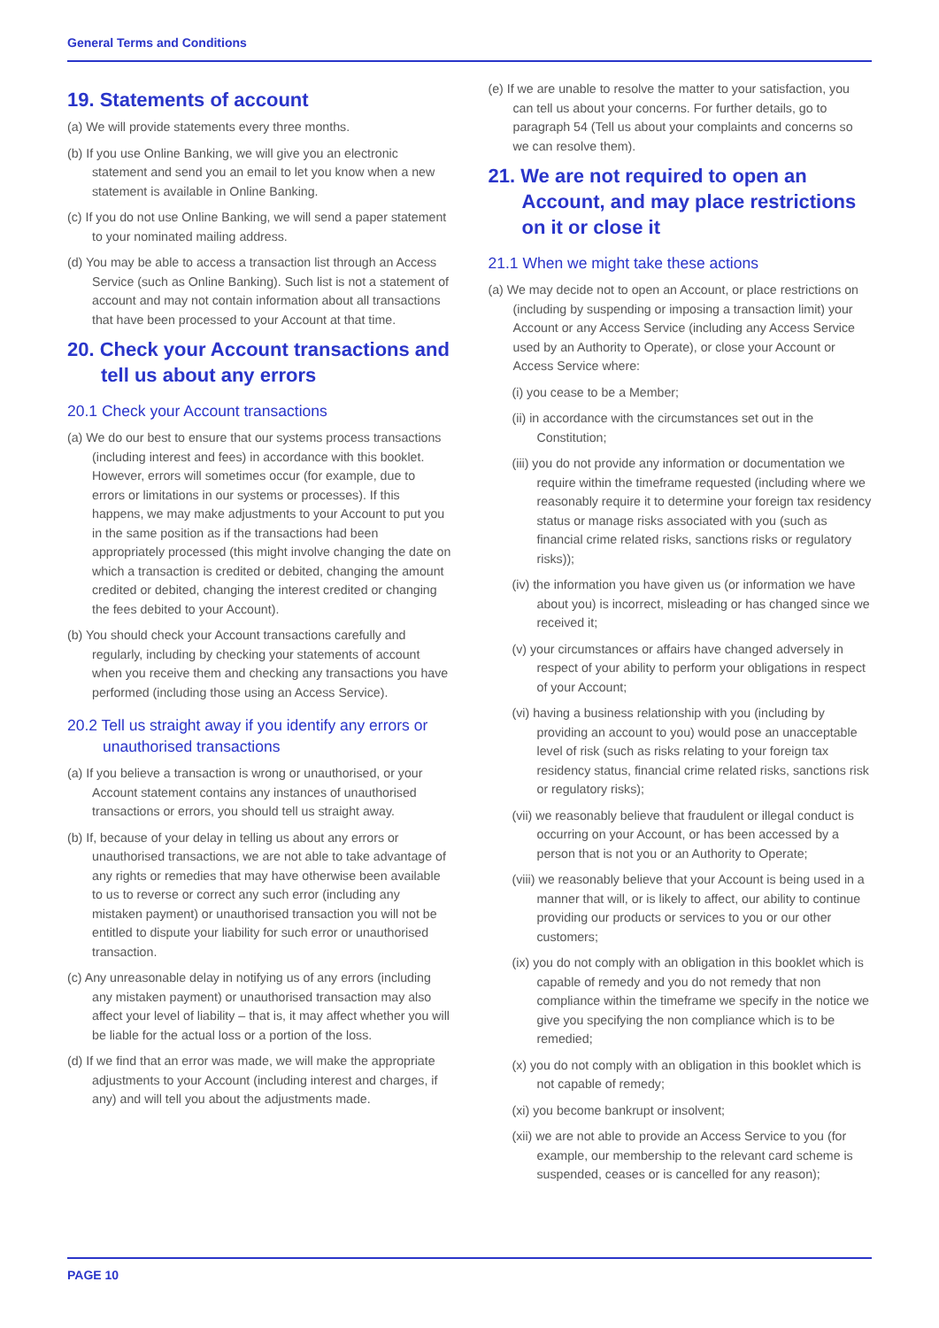General Terms and Conditions
19. Statements of account
(a) We will provide statements every three months.
(b) If you use Online Banking, we will give you an electronic statement and send you an email to let you know when a new statement is available in Online Banking.
(c) If you do not use Online Banking, we will send a paper statement to your nominated mailing address.
(d) You may be able to access a transaction list through an Access Service (such as Online Banking). Such list is not a statement of account and may not contain information about all transactions that have been processed to your Account at that time.
20. Check your Account transactions and tell us about any errors
20.1 Check your Account transactions
(a) We do our best to ensure that our systems process transactions (including interest and fees) in accordance with this booklet. However, errors will sometimes occur (for example, due to errors or limitations in our systems or processes). If this happens, we may make adjustments to your Account to put you in the same position as if the transactions had been appropriately processed (this might involve changing the date on which a transaction is credited or debited, changing the amount credited or debited, changing the interest credited or changing the fees debited to your Account).
(b) You should check your Account transactions carefully and regularly, including by checking your statements of account when you receive them and checking any transactions you have performed (including those using an Access Service).
20.2 Tell us straight away if you identify any errors or unauthorised transactions
(a) If you believe a transaction is wrong or unauthorised, or your Account statement contains any instances of unauthorised transactions or errors, you should tell us straight away.
(b) If, because of your delay in telling us about any errors or unauthorised transactions, we are not able to take advantage of any rights or remedies that may have otherwise been available to us to reverse or correct any such error (including any mistaken payment) or unauthorised transaction you will not be entitled to dispute your liability for such error or unauthorised transaction.
(c) Any unreasonable delay in notifying us of any errors (including any mistaken payment) or unauthorised transaction may also affect your level of liability – that is, it may affect whether you will be liable for the actual loss or a portion of the loss.
(d) If we find that an error was made, we will make the appropriate adjustments to your Account (including interest and charges, if any) and will tell you about the adjustments made.
(e) If we are unable to resolve the matter to your satisfaction, you can tell us about your concerns. For further details, go to paragraph 54 (Tell us about your complaints and concerns so we can resolve them).
21. We are not required to open an Account, and may place restrictions on it or close it
21.1 When we might take these actions
(a) We may decide not to open an Account, or place restrictions on (including by suspending or imposing a transaction limit) your Account or any Access Service (including any Access Service used by an Authority to Operate), or close your Account or Access Service where:
(i) you cease to be a Member;
(ii) in accordance with the circumstances set out in the Constitution;
(iii) you do not provide any information or documentation we require within the timeframe requested (including where we reasonably require it to determine your foreign tax residency status or manage risks associated with you (such as financial crime related risks, sanctions risks or regulatory risks));
(iv) the information you have given us (or information we have about you) is incorrect, misleading or has changed since we received it;
(v) your circumstances or affairs have changed adversely in respect of your ability to perform your obligations in respect of your Account;
(vi) having a business relationship with you (including by providing an account to you) would pose an unacceptable level of risk (such as risks relating to your foreign tax residency status, financial crime related risks, sanctions risk or regulatory risks);
(vii) we reasonably believe that fraudulent or illegal conduct is occurring on your Account, or has been accessed by a person that is not you or an Authority to Operate;
(viii) we reasonably believe that your Account is being used in a manner that will, or is likely to affect, our ability to continue providing our products or services to you or our other customers;
(ix) you do not comply with an obligation in this booklet which is capable of remedy and you do not remedy that non compliance within the timeframe we specify in the notice we give you specifying the non compliance which is to be remedied;
(x) you do not comply with an obligation in this booklet which is not capable of remedy;
(xi) you become bankrupt or insolvent;
(xii) we are not able to provide an Access Service to you (for example, our membership to the relevant card scheme is suspended, ceases or is cancelled for any reason);
PAGE 10